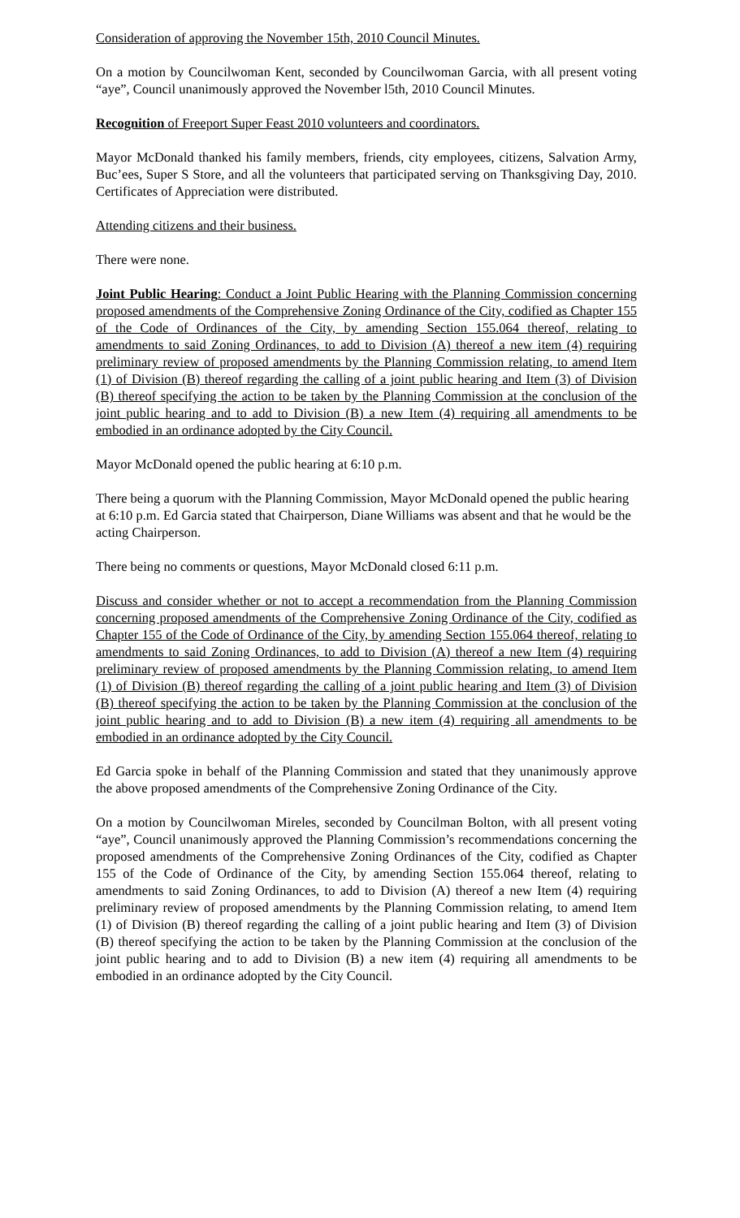Consideration of approving the November 15th, 2010 Council Minutes.
On a motion by Councilwoman Kent, seconded by Councilwoman Garcia, with all present voting “aye”, Council unanimously approved the November l5th, 2010 Council Minutes.
Recognition of Freeport Super Feast 2010 volunteers and coordinators.
Mayor McDonald thanked his family members, friends, city employees, citizens, Salvation Army, Buc’ees, Super S Store, and all the volunteers that participated serving on Thanksgiving Day, 2010. Certificates of Appreciation were distributed.
Attending citizens and their business.
There were none.
Joint Public Hearing: Conduct a Joint Public Hearing with the Planning Commission concerning proposed amendments of the Comprehensive Zoning Ordinance of the City, codified as Chapter 155 of the Code of Ordinances of the City, by amending Section 155.064 thereof, relating to amendments to said Zoning Ordinances, to add to Division (A) thereof a new item (4) requiring preliminary review of proposed amendments by the Planning Commission relating, to amend Item (1) of Division (B) thereof regarding the calling of a joint public hearing and Item (3) of Division (B) thereof specifying the action to be taken by the Planning Commission at the conclusion of the joint public hearing and to add to Division (B) a new Item (4) requiring all amendments to be embodied in an ordinance adopted by the City Council.
Mayor McDonald opened the public hearing at 6:10 p.m.
There being a quorum with the Planning Commission, Mayor McDonald opened the public hearing at 6:10 p.m. Ed Garcia stated that Chairperson, Diane Williams was absent and that he would be the acting Chairperson.
There being no comments or questions, Mayor McDonald closed 6:11 p.m.
Discuss and consider whether or not to accept a recommendation from the Planning Commission concerning proposed amendments of the Comprehensive Zoning Ordinance of the City, codified as Chapter 155 of the Code of Ordinance of the City, by amending Section 155.064 thereof, relating to amendments to said Zoning Ordinances, to add to Division (A) thereof a new Item (4) requiring preliminary review of proposed amendments by the Planning Commission relating, to amend Item (1) of Division (B) thereof regarding the calling of a joint public hearing and Item (3) of Division (B) thereof specifying the action to be taken by the Planning Commission at the conclusion of the joint public hearing and to add to Division (B) a new item (4) requiring all amendments to be embodied in an ordinance adopted by the City Council.
Ed Garcia spoke in behalf of the Planning Commission and stated that they unanimously approve the above proposed amendments of the Comprehensive Zoning Ordinance of the City.
On a motion by Councilwoman Mireles, seconded by Councilman Bolton, with all present voting “aye”, Council unanimously approved the Planning Commission’s recommendations concerning the proposed amendments of the Comprehensive Zoning Ordinances of the City, codified as Chapter 155 of the Code of Ordinance of the City, by amending Section 155.064 thereof, relating to amendments to said Zoning Ordinances, to add to Division (A) thereof a new Item (4) requiring preliminary review of proposed amendments by the Planning Commission relating, to amend Item (1) of Division (B) thereof regarding the calling of a joint public hearing and Item (3) of Division (B) thereof specifying the action to be taken by the Planning Commission at the conclusion of the joint public hearing and to add to Division (B) a new item (4) requiring all amendments to be embodied in an ordinance adopted by the City Council.